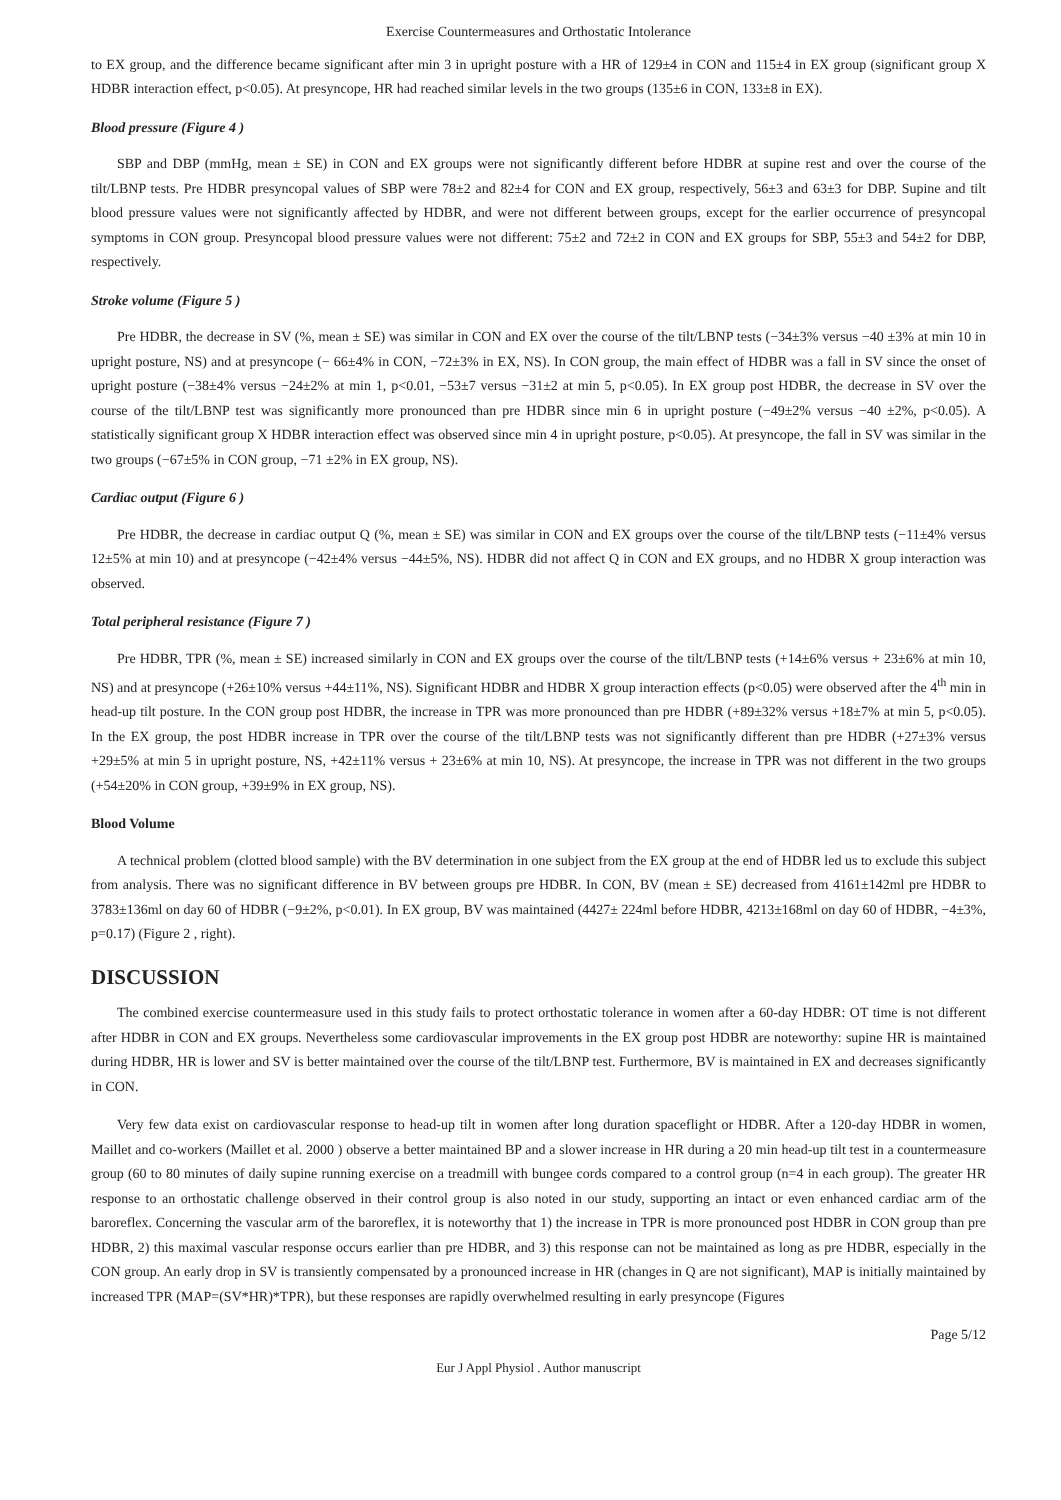Exercise Countermeasures and Orthostatic Intolerance
to EX group, and the difference became significant after min 3 in upright posture with a HR of 129±4 in CON and 115±4 in EX group (significant group X HDBR interaction effect, p<0.05). At presyncope, HR had reached similar levels in the two groups (135±6 in CON, 133±8 in EX).
Blood pressure (Figure 4 )
SBP and DBP (mmHg, mean ± SE) in CON and EX groups were not significantly different before HDBR at supine rest and over the course of the tilt/LBNP tests. Pre HDBR presyncopal values of SBP were 78±2 and 82±4 for CON and EX group, respectively, 56±3 and 63±3 for DBP. Supine and tilt blood pressure values were not significantly affected by HDBR, and were not different between groups, except for the earlier occurrence of presyncopal symptoms in CON group. Presyncopal blood pressure values were not different: 75±2 and 72±2 in CON and EX groups for SBP, 55±3 and 54±2 for DBP, respectively.
Stroke volume (Figure 5 )
Pre HDBR, the decrease in SV (%, mean ± SE) was similar in CON and EX over the course of the tilt/LBNP tests (−34±3% versus −40 ±3% at min 10 in upright posture, NS) and at presyncope (− 66±4% in CON, −72±3% in EX, NS). In CON group, the main effect of HDBR was a fall in SV since the onset of upright posture (−38±4% versus −24±2% at min 1, p<0.01, −53±7 versus −31±2 at min 5, p<0.05). In EX group post HDBR, the decrease in SV over the course of the tilt/LBNP test was significantly more pronounced than pre HDBR since min 6 in upright posture (−49±2% versus −40 ±2%, p<0.05). A statistically significant group X HDBR interaction effect was observed since min 4 in upright posture, p<0.05). At presyncope, the fall in SV was similar in the two groups (−67±5% in CON group, −71 ±2% in EX group, NS).
Cardiac output (Figure 6 )
Pre HDBR, the decrease in cardiac output Q (%, mean ± SE) was similar in CON and EX groups over the course of the tilt/LBNP tests (−11±4% versus 12±5% at min 10) and at presyncope (−42±4% versus −44±5%, NS). HDBR did not affect Q in CON and EX groups, and no HDBR X group interaction was observed.
Total peripheral resistance (Figure 7 )
Pre HDBR, TPR (%, mean ± SE) increased similarly in CON and EX groups over the course of the tilt/LBNP tests (+14±6% versus + 23±6% at min 10, NS) and at presyncope (+26±10% versus +44±11%, NS). Significant HDBR and HDBR X group interaction effects (p<0.05) were observed after the 4<sup>th</sup> min in head-up tilt posture. In the CON group post HDBR, the increase in TPR was more pronounced than pre HDBR (+89±32% versus +18±7% at min 5, p<0.05). In the EX group, the post HDBR increase in TPR over the course of the tilt/LBNP tests was not significantly different than pre HDBR (+27±3% versus +29±5% at min 5 in upright posture, NS, +42±11% versus + 23±6% at min 10, NS). At presyncope, the increase in TPR was not different in the two groups (+54±20% in CON group, +39±9% in EX group, NS).
Blood Volume
A technical problem (clotted blood sample) with the BV determination in one subject from the EX group at the end of HDBR led us to exclude this subject from analysis. There was no significant difference in BV between groups pre HDBR. In CON, BV (mean ± SE) decreased from 4161±142ml pre HDBR to 3783±136ml on day 60 of HDBR (−9±2%, p<0.01). In EX group, BV was maintained (4427± 224ml before HDBR, 4213±168ml on day 60 of HDBR, −4±3%, p=0.17) (Figure 2 , right).
DISCUSSION
The combined exercise countermeasure used in this study fails to protect orthostatic tolerance in women after a 60-day HDBR: OT time is not different after HDBR in CON and EX groups. Nevertheless some cardiovascular improvements in the EX group post HDBR are noteworthy: supine HR is maintained during HDBR, HR is lower and SV is better maintained over the course of the tilt/LBNP test. Furthermore, BV is maintained in EX and decreases significantly in CON.
Very few data exist on cardiovascular response to head-up tilt in women after long duration spaceflight or HDBR. After a 120-day HDBR in women, Maillet and co-workers (Maillet et al. 2000 ) observe a better maintained BP and a slower increase in HR during a 20 min head-up tilt test in a countermeasure group (60 to 80 minutes of daily supine running exercise on a treadmill with bungee cords compared to a control group (n=4 in each group). The greater HR response to an orthostatic challenge observed in their control group is also noted in our study, supporting an intact or even enhanced cardiac arm of the baroreflex. Concerning the vascular arm of the baroreflex, it is noteworthy that 1) the increase in TPR is more pronounced post HDBR in CON group than pre HDBR, 2) this maximal vascular response occurs earlier than pre HDBR, and 3) this response can not be maintained as long as pre HDBR, especially in the CON group. An early drop in SV is transiently compensated by a pronounced increase in HR (changes in Q are not significant), MAP is initially maintained by increased TPR (MAP=(SV*HR)*TPR), but these responses are rapidly overwhelmed resulting in early presyncope (Figures
Page 5/12
Eur J Appl Physiol . Author manuscript